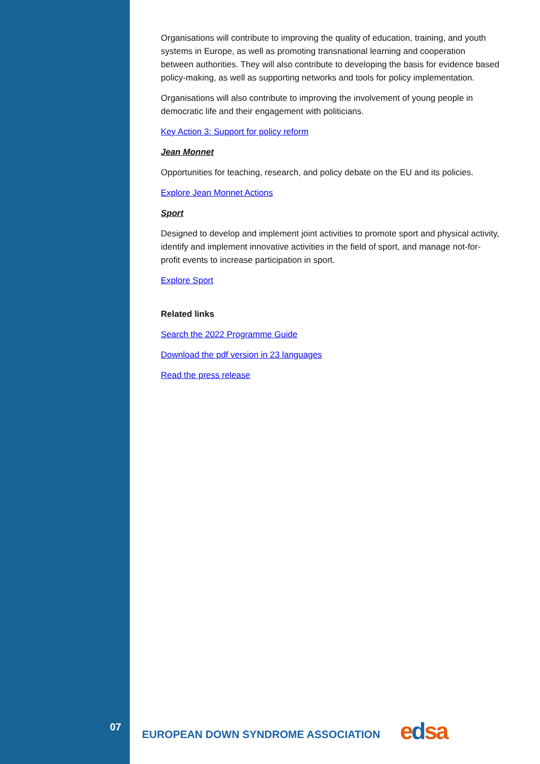Organisations will contribute to improving the quality of education, training, and youth systems in Europe, as well as promoting transnational learning and cooperation between authorities. They will also contribute to developing the basis for evidence based policy-making, as well as supporting networks and tools for policy implementation.
Organisations will also contribute to improving the involvement of young people in democratic life and their engagement with politicians.
Key Action 3: Support for policy reform
Jean Monnet
Opportunities for teaching, research, and policy debate on the EU and its policies.
Explore Jean Monnet Actions
Sport
Designed to develop and implement joint activities to promote sport and physical activity, identify and implement innovative activities in the field of sport, and manage not-for-profit events to increase participation in sport.
Explore Sport
Related links
Search the 2022 Programme Guide
Download the pdf version in 23 languages
Read the press release
07
EUROPEAN DOWN SYNDROME ASSOCIATION
edsa